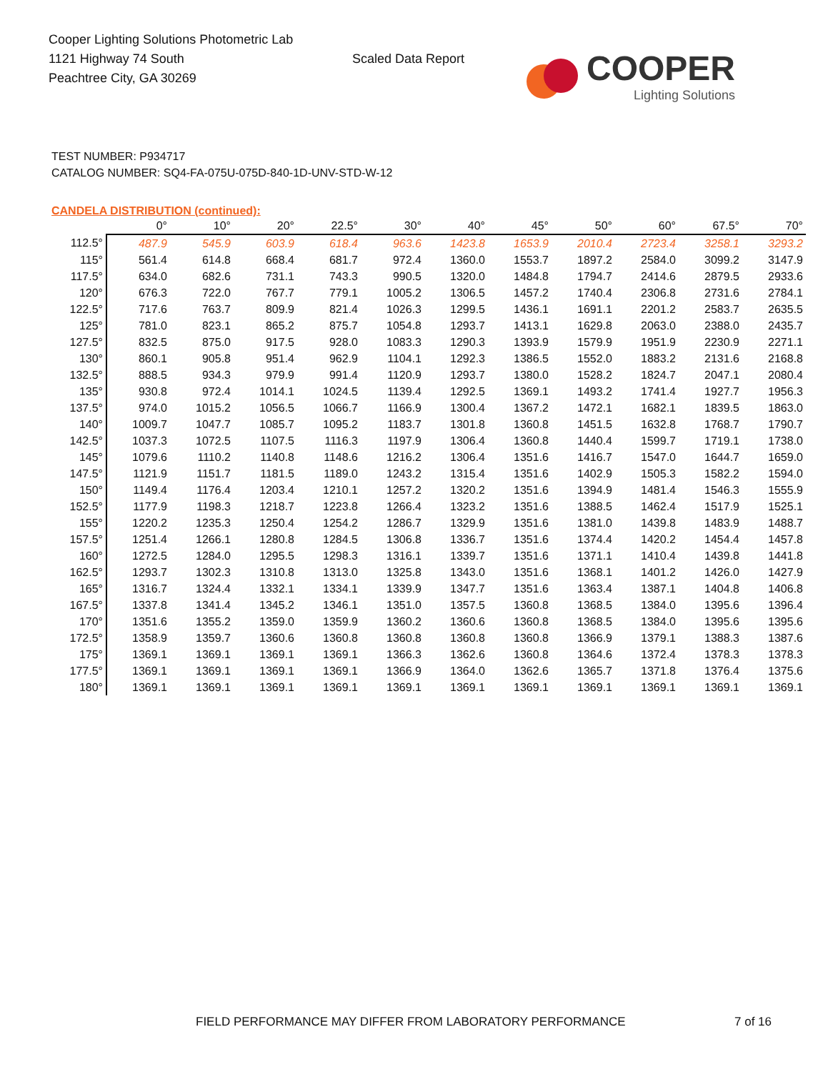Cooper Lighting Solutions Photometric Lab
1121 Highway 74 South
Peachtree City, GA 30269
Scaled Data Report
COOPER
Lighting Solutions
TEST NUMBER: P934717
CATALOG NUMBER: SQ4-FA-075U-075D-840-1D-UNV-STD-W-12
CANDELA DISTRIBUTION (continued):
| | 0° | 10° | 20° | 22.5° | 30° | 40° | 45° | 50° | 60° | 67.5° | 70° |
| --- | --- | --- | --- | --- | --- | --- | --- | --- | --- | --- | --- |
| 112.5° | 487.9 | 545.9 | 603.9 | 618.4 | 963.6 | 1423.8 | 1653.9 | 2010.4 | 2723.4 | 3258.1 | 3293.2 |
| 115° | 561.4 | 614.8 | 668.4 | 681.7 | 972.4 | 1360.0 | 1553.7 | 1897.2 | 2584.0 | 3099.2 | 3147.9 |
| 117.5° | 634.0 | 682.6 | 731.1 | 743.3 | 990.5 | 1320.0 | 1484.8 | 1794.7 | 2414.6 | 2879.5 | 2933.6 |
| 120° | 676.3 | 722.0 | 767.7 | 779.1 | 1005.2 | 1306.5 | 1457.2 | 1740.4 | 2306.8 | 2731.6 | 2784.1 |
| 122.5° | 717.6 | 763.7 | 809.9 | 821.4 | 1026.3 | 1299.5 | 1436.1 | 1691.1 | 2201.2 | 2583.7 | 2635.5 |
| 125° | 781.0 | 823.1 | 865.2 | 875.7 | 1054.8 | 1293.7 | 1413.1 | 1629.8 | 2063.0 | 2388.0 | 2435.7 |
| 127.5° | 832.5 | 875.0 | 917.5 | 928.0 | 1083.3 | 1290.3 | 1393.9 | 1579.9 | 1951.9 | 2230.9 | 2271.1 |
| 130° | 860.1 | 905.8 | 951.4 | 962.9 | 1104.1 | 1292.3 | 1386.5 | 1552.0 | 1883.2 | 2131.6 | 2168.8 |
| 132.5° | 888.5 | 934.3 | 979.9 | 991.4 | 1120.9 | 1293.7 | 1380.0 | 1528.2 | 1824.7 | 2047.1 | 2080.4 |
| 135° | 930.8 | 972.4 | 1014.1 | 1024.5 | 1139.4 | 1292.5 | 1369.1 | 1493.2 | 1741.4 | 1927.7 | 1956.3 |
| 137.5° | 974.0 | 1015.2 | 1056.5 | 1066.7 | 1166.9 | 1300.4 | 1367.2 | 1472.1 | 1682.1 | 1839.5 | 1863.0 |
| 140° | 1009.7 | 1047.7 | 1085.7 | 1095.2 | 1183.7 | 1301.8 | 1360.8 | 1451.5 | 1632.8 | 1768.7 | 1790.7 |
| 142.5° | 1037.3 | 1072.5 | 1107.5 | 1116.3 | 1197.9 | 1306.4 | 1360.8 | 1440.4 | 1599.7 | 1719.1 | 1738.0 |
| 145° | 1079.6 | 1110.2 | 1140.8 | 1148.6 | 1216.2 | 1306.4 | 1351.6 | 1416.7 | 1547.0 | 1644.7 | 1659.0 |
| 147.5° | 1121.9 | 1151.7 | 1181.5 | 1189.0 | 1243.2 | 1315.4 | 1351.6 | 1402.9 | 1505.3 | 1582.2 | 1594.0 |
| 150° | 1149.4 | 1176.4 | 1203.4 | 1210.1 | 1257.2 | 1320.2 | 1351.6 | 1394.9 | 1481.4 | 1546.3 | 1555.9 |
| 152.5° | 1177.9 | 1198.3 | 1218.7 | 1223.8 | 1266.4 | 1323.2 | 1351.6 | 1388.5 | 1462.4 | 1517.9 | 1525.1 |
| 155° | 1220.2 | 1235.3 | 1250.4 | 1254.2 | 1286.7 | 1329.9 | 1351.6 | 1381.0 | 1439.8 | 1483.9 | 1488.7 |
| 157.5° | 1251.4 | 1266.1 | 1280.8 | 1284.5 | 1306.8 | 1336.7 | 1351.6 | 1374.4 | 1420.2 | 1454.4 | 1457.8 |
| 160° | 1272.5 | 1284.0 | 1295.5 | 1298.3 | 1316.1 | 1339.7 | 1351.6 | 1371.1 | 1410.4 | 1439.8 | 1441.8 |
| 162.5° | 1293.7 | 1302.3 | 1310.8 | 1313.0 | 1325.8 | 1343.0 | 1351.6 | 1368.1 | 1401.2 | 1426.0 | 1427.9 |
| 165° | 1316.7 | 1324.4 | 1332.1 | 1334.1 | 1339.9 | 1347.7 | 1351.6 | 1363.4 | 1387.1 | 1404.8 | 1406.8 |
| 167.5° | 1337.8 | 1341.4 | 1345.2 | 1346.1 | 1351.0 | 1357.5 | 1360.8 | 1368.5 | 1384.0 | 1395.6 | 1396.4 |
| 170° | 1351.6 | 1355.2 | 1359.0 | 1359.9 | 1360.2 | 1360.6 | 1360.8 | 1368.5 | 1384.0 | 1395.6 | 1395.6 |
| 172.5° | 1358.9 | 1359.7 | 1360.6 | 1360.8 | 1360.8 | 1360.8 | 1360.8 | 1366.9 | 1379.1 | 1388.3 | 1387.6 |
| 175° | 1369.1 | 1369.1 | 1369.1 | 1369.1 | 1366.3 | 1362.6 | 1360.8 | 1364.6 | 1372.4 | 1378.3 | 1378.3 |
| 177.5° | 1369.1 | 1369.1 | 1369.1 | 1369.1 | 1366.9 | 1364.0 | 1362.6 | 1365.7 | 1371.8 | 1376.4 | 1375.6 |
| 180° | 1369.1 | 1369.1 | 1369.1 | 1369.1 | 1369.1 | 1369.1 | 1369.1 | 1369.1 | 1369.1 | 1369.1 | 1369.1 |
FIELD PERFORMANCE MAY DIFFER FROM LABORATORY PERFORMANCE
7 of 16